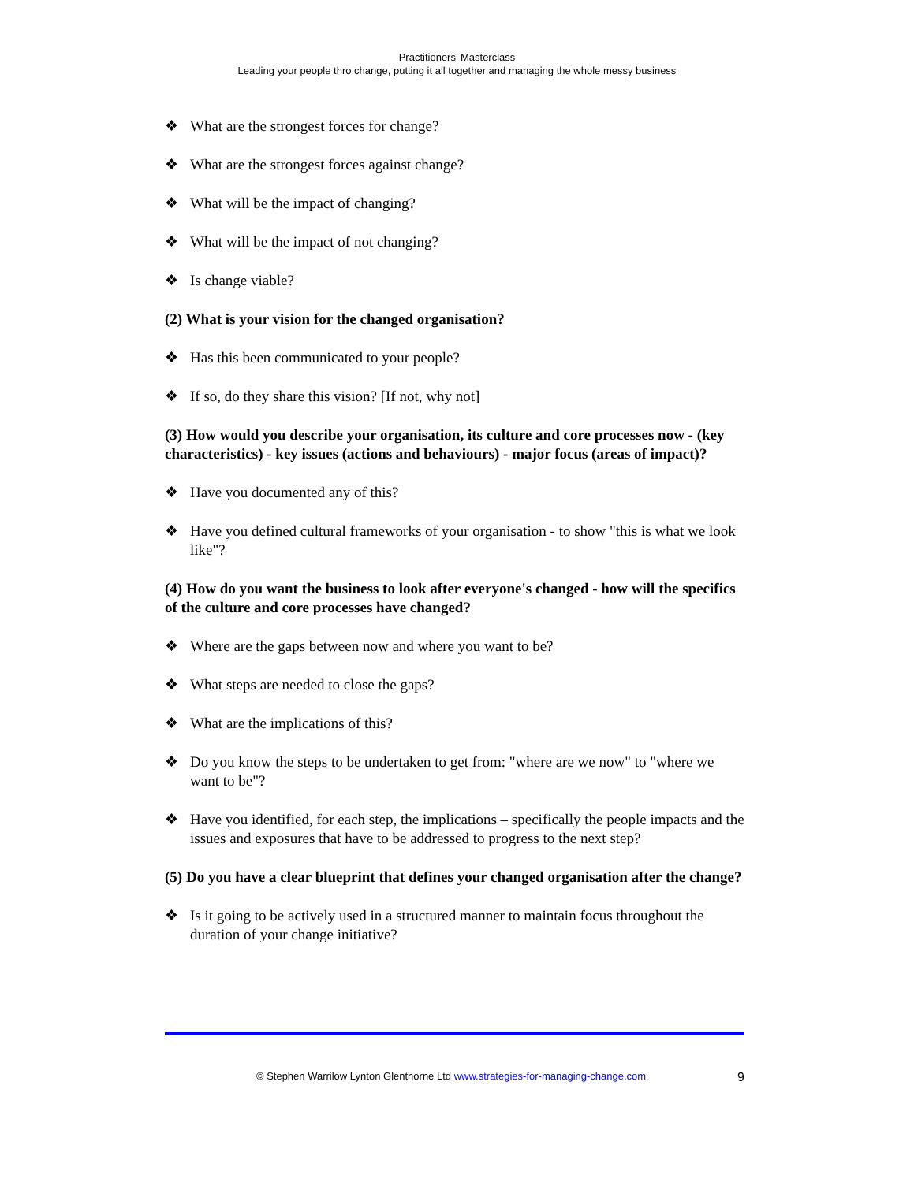Practitioners’ Masterclass
Leading your people thro change, putting it all together and managing the whole messy business
❖ What are the strongest forces for change?
❖ What are the strongest forces against change?
❖ What will be the impact of changing?
❖ What will be the impact of not changing?
❖ Is change viable?
(2) What is your vision for the changed organisation?
❖ Has this been communicated to your people?
❖ If so, do they share this vision? [If not, why not]
(3) How would you describe your organisation, its culture and core processes now - (key characteristics) - key issues (actions and behaviours) - major focus (areas of impact)?
❖ Have you documented any of this?
❖ Have you defined cultural frameworks of your organisation - to show "this is what we look like"?
(4) How do you want the business to look after everyone's changed - how will the specifics of the culture and core processes have changed?
❖ Where are the gaps between now and where you want to be?
❖ What steps are needed to close the gaps?
❖ What are the implications of this?
❖ Do you know the steps to be undertaken to get from: "where are we now" to "where we want to be"?
❖ Have you identified, for each step, the implications – specifically the people impacts and the issues and exposures that have to be addressed to progress to the next step?
(5) Do you have a clear blueprint that defines your changed organisation after the change?
❖ Is it going to be actively used in a structured manner to maintain focus throughout the duration of your change initiative?
© Stephen Warrilow Lynton Glenthorne Ltd www.strategies-for-managing-change.com 9